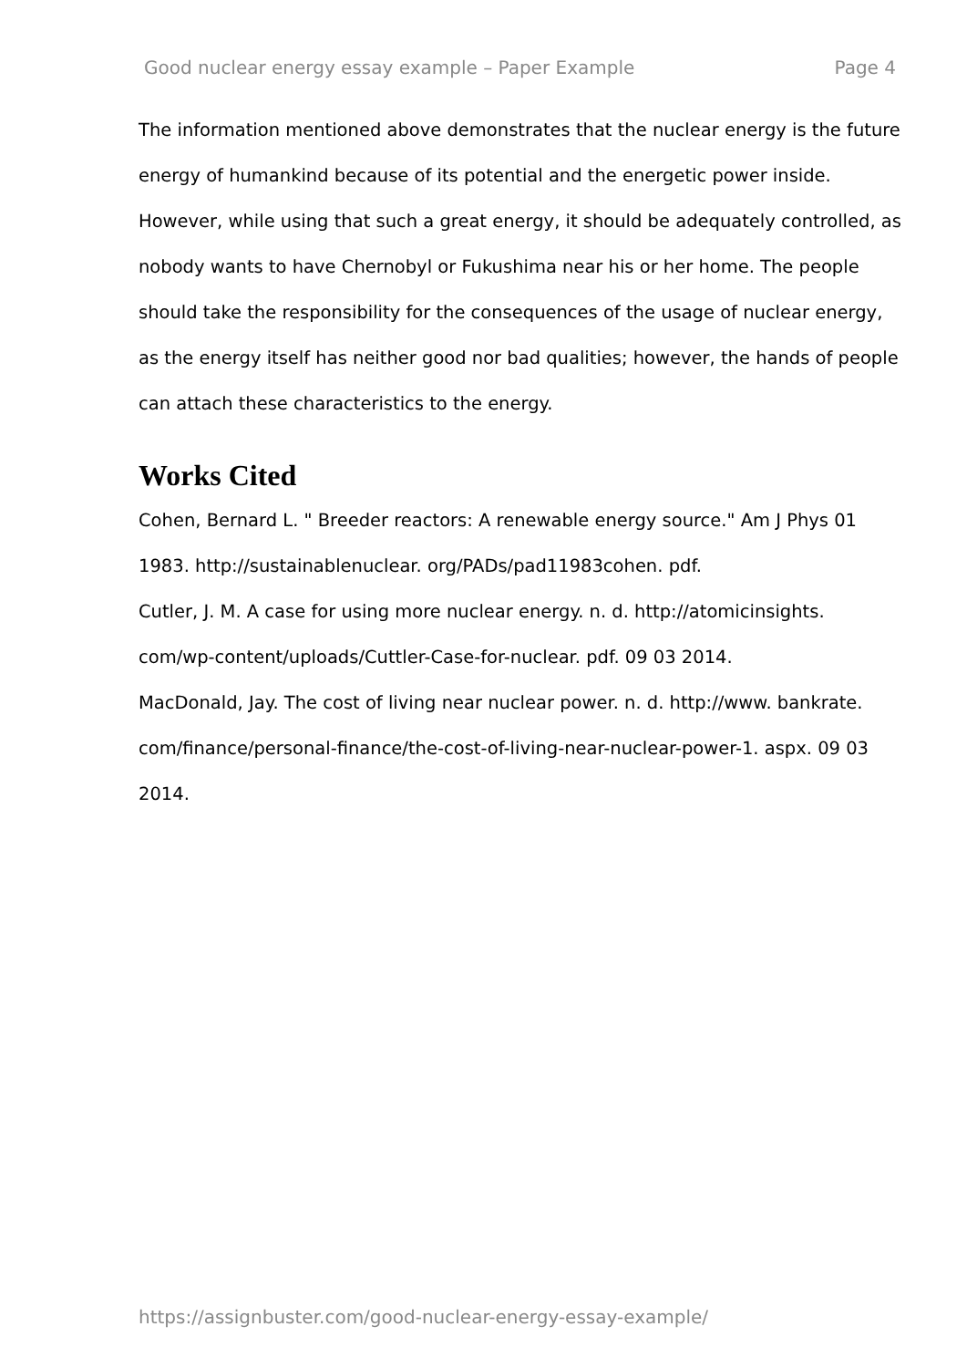Good nuclear energy essay example – Paper Example Page 4
The information mentioned above demonstrates that the nuclear energy is the future energy of humankind because of its potential and the energetic power inside. However, while using that such a great energy, it should be adequately controlled, as nobody wants to have Chernobyl or Fukushima near his or her home. The people should take the responsibility for the consequences of the usage of nuclear energy, as the energy itself has neither good nor bad qualities; however, the hands of people can attach these characteristics to the energy.
Works Cited
Cohen, Bernard L. " Breeder reactors: A renewable energy source." Am J Phys 01 1983. http://sustainablenuclear. org/PADs/pad11983cohen. pdf.
Cutler, J. M. A case for using more nuclear energy. n. d. http://atomicinsights. com/wp-content/uploads/Cuttler-Case-for-nuclear. pdf. 09 03 2014.
MacDonald, Jay. The cost of living near nuclear power. n. d. http://www. bankrate. com/finance/personal-finance/the-cost-of-living-near-nuclear-power-1. aspx. 09 03 2014.
https://assignbuster.com/good-nuclear-energy-essay-example/